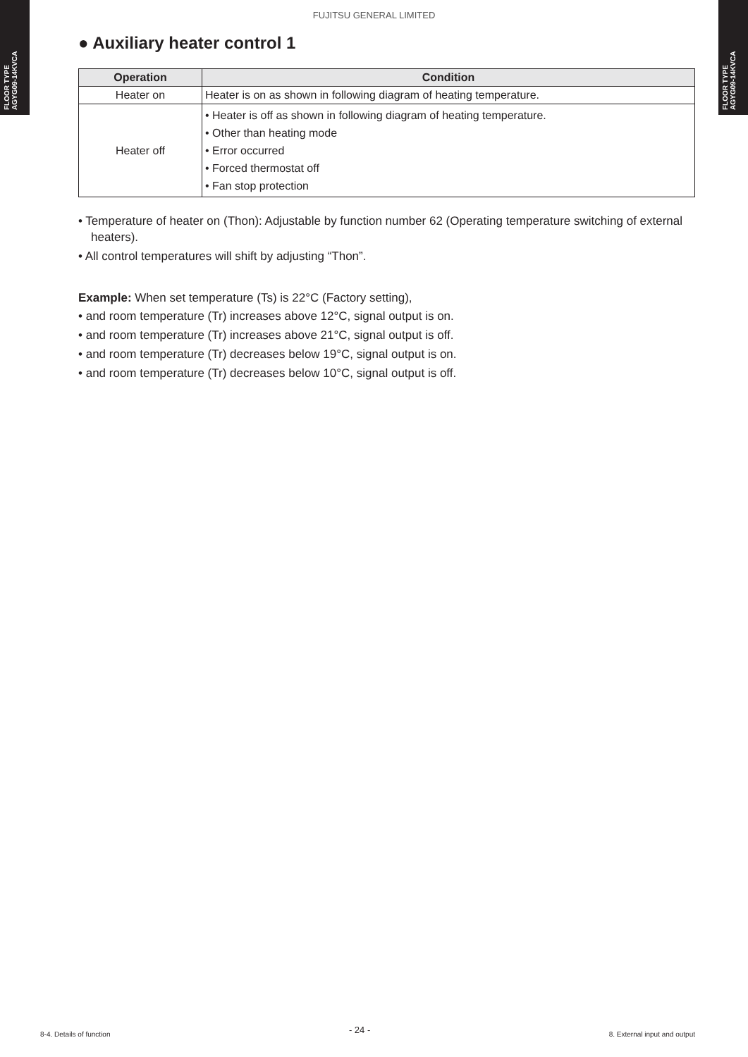FLOOR TYPE
AGYG09-14KVCA
FLOOR TYPE
AGYG09-14KVCA
FUJITSU GENERAL LIMITED
● Auxiliary heater control 1
| Operation | Condition |
| --- | --- |
| Heater on | Heater is on as shown in following diagram of heating temperature. |
| Heater off | • Heater is off as shown in following diagram of heating temperature. • Other than heating mode • Error occurred • Forced thermostat off • Fan stop protection |
• Temperature of heater on (Thon): Adjustable by function number 62 (Operating temperature switching of external heaters).
• All control temperatures will shift by adjusting “Thon”.
Example: When set temperature (Ts) is 22°C (Factory setting),
• and room temperature (Tr) increases above 12°C, signal output is on.
• and room temperature (Tr) increases above 21°C, signal output is off.
• and room temperature (Tr) decreases below 19°C, signal output is on.
• and room temperature (Tr) decreases below 10°C, signal output is off.
8-4. Details of function - 24 - 8. External input and output